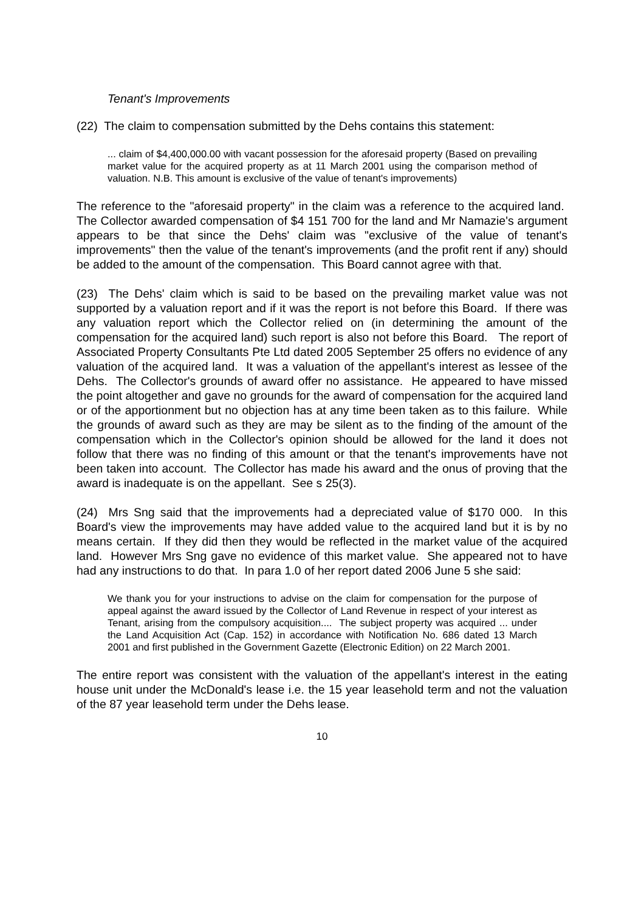Tenant's Improvements
(22) The claim to compensation submitted by the Dehs contains this statement:
... claim of $4,400,000.00 with vacant possession for the aforesaid property (Based on prevailing market value for the acquired property as at 11 March 2001 using the comparison method of valuation. N.B. This amount is exclusive of the value of tenant's improvements)
The reference to the "aforesaid property" in the claim was a reference to the acquired land. The Collector awarded compensation of $4 151 700 for the land and Mr Namazie's argument appears to be that since the Dehs' claim was "exclusive of the value of tenant's improvements" then the value of the tenant's improvements (and the profit rent if any) should be added to the amount of the compensation. This Board cannot agree with that.
(23) The Dehs' claim which is said to be based on the prevailing market value was not supported by a valuation report and if it was the report is not before this Board. If there was any valuation report which the Collector relied on (in determining the amount of the compensation for the acquired land) such report is also not before this Board. The report of Associated Property Consultants Pte Ltd dated 2005 September 25 offers no evidence of any valuation of the acquired land. It was a valuation of the appellant's interest as lessee of the Dehs. The Collector's grounds of award offer no assistance. He appeared to have missed the point altogether and gave no grounds for the award of compensation for the acquired land or of the apportionment but no objection has at any time been taken as to this failure. While the grounds of award such as they are may be silent as to the finding of the amount of the compensation which in the Collector's opinion should be allowed for the land it does not follow that there was no finding of this amount or that the tenant's improvements have not been taken into account. The Collector has made his award and the onus of proving that the award is inadequate is on the appellant. See s 25(3).
(24) Mrs Sng said that the improvements had a depreciated value of $170 000. In this Board's view the improvements may have added value to the acquired land but it is by no means certain. If they did then they would be reflected in the market value of the acquired land. However Mrs Sng gave no evidence of this market value. She appeared not to have had any instructions to do that. In para 1.0 of her report dated 2006 June 5 she said:
We thank you for your instructions to advise on the claim for compensation for the purpose of appeal against the award issued by the Collector of Land Revenue in respect of your interest as Tenant, arising from the compulsory acquisition.... The subject property was acquired ... under the Land Acquisition Act (Cap. 152) in accordance with Notification No. 686 dated 13 March 2001 and first published in the Government Gazette (Electronic Edition) on 22 March 2001.
The entire report was consistent with the valuation of the appellant's interest in the eating house unit under the McDonald's lease i.e. the 15 year leasehold term and not the valuation of the 87 year leasehold term under the Dehs lease.
10